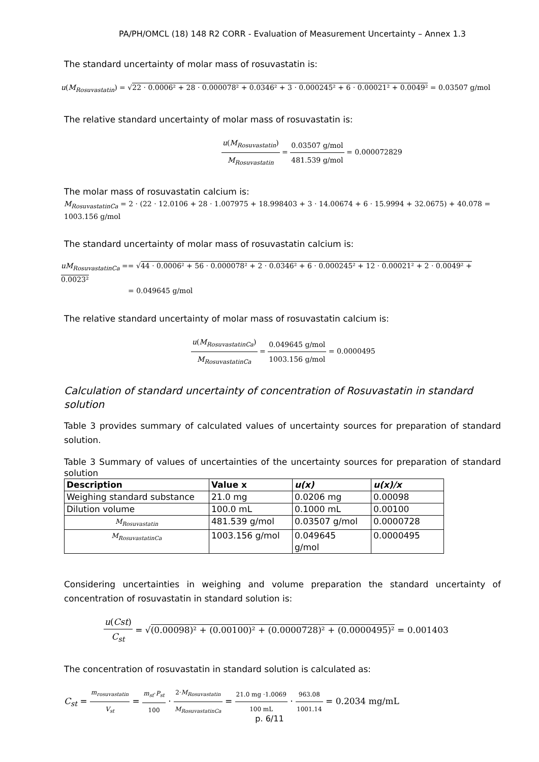PA/PH/OMCL (18) 148 R2 CORR - Evaluation of Measurement Uncertainty – Annex 1.3
The standard uncertainty of molar mass of rosuvastatin is:
u(M<sub>Rosuvastatin</sub>) = √22 · 0.0006² + 28 · 0.000078² + 0.0346² + 3 · 0.000245² + 6 · 0.00021² + 0.0049² = 0.03507 g/mol
The relative standard uncertainty of molar mass of rosuvastatin is:
u(M<sub>Rosuvastatin</sub>) M<sub>Rosuvastatin</sub> = 0.03507 g/mol 481.539 g/mol = 0.000072829
The molar mass of rosuvastatin calcium is:
M<sub>RosuvastatinCa</sub> = 2 · (22 · 12.0106 + 28 · 1.007975 + 18.998403 + 3 · 14.00674 + 6 · 15.9994 + 32.0675) + 40.078 =
1003.156 g/mol
The standard uncertainty of molar mass of rosuvastatin calcium is:
uM<sub>RosuvastatinCa</sub> == √44 · 0.0006² + 56 · 0.000078² + 2 · 0.0346² + 6 · 0.000245² + 12 · 0.00021² + 2 · 0.0049² + 0.0023²
= 0.049645 g/mol
The relative standard uncertainty of molar mass of rosuvastatin calcium is:
u(M<sub>RosuvastatinCa</sub>) M<sub>RosuvastatinCa</sub> = 0.049645 g/mol 1003.156 g/mol = 0.0000495
Calculation of standard uncertainty of concentration of Rosuvastatin in standard solution
Table 3 provides summary of calculated values of uncertainty sources for preparation of standard solution.
Table 3 Summary of values of uncertainties of the uncertainty sources for preparation of standard solution
| Description | Value x | u(x) | u(x)/x |
| --- | --- | --- | --- |
| Weighing standard substance | 21.0 mg | 0.0206 mg | 0.00098 |
| Dilution volume | 100.0 mL | 0.1000 mL | 0.00100 |
| M<sub>Rosuvastatin</sub> | 481.539 g/mol | 0.03507 g/mol | 0.0000728 |
| M<sub>RosuvastatinCa</sub> | 1003.156 g/mol | 0.049645 g/mol | 0.0000495 |
Considering uncertainties in weighing and volume preparation the standard uncertainty of concentration of rosuvastatin in standard solution is:
u(Cst) C<sub>st</sub> = √(0.00098)² + (0.00100)² + (0.0000728)² + (0.0000495)² = 0.001403
The concentration of rosuvastatin in standard solution is calculated as:
C<sub>st</sub> = m<sub>rosuvastatin</sub> V<sub>st</sub> = m<sub>st</sub>·P<sub>st</sub> 100 · 2·M<sub>Rosuvastatin</sub> M<sub>RosuvastatinCa</sub> = 21.0 mg ·1.0069 100 mL · 963.08 1001.14 = 0.2034 mg/mL
p. 6/11